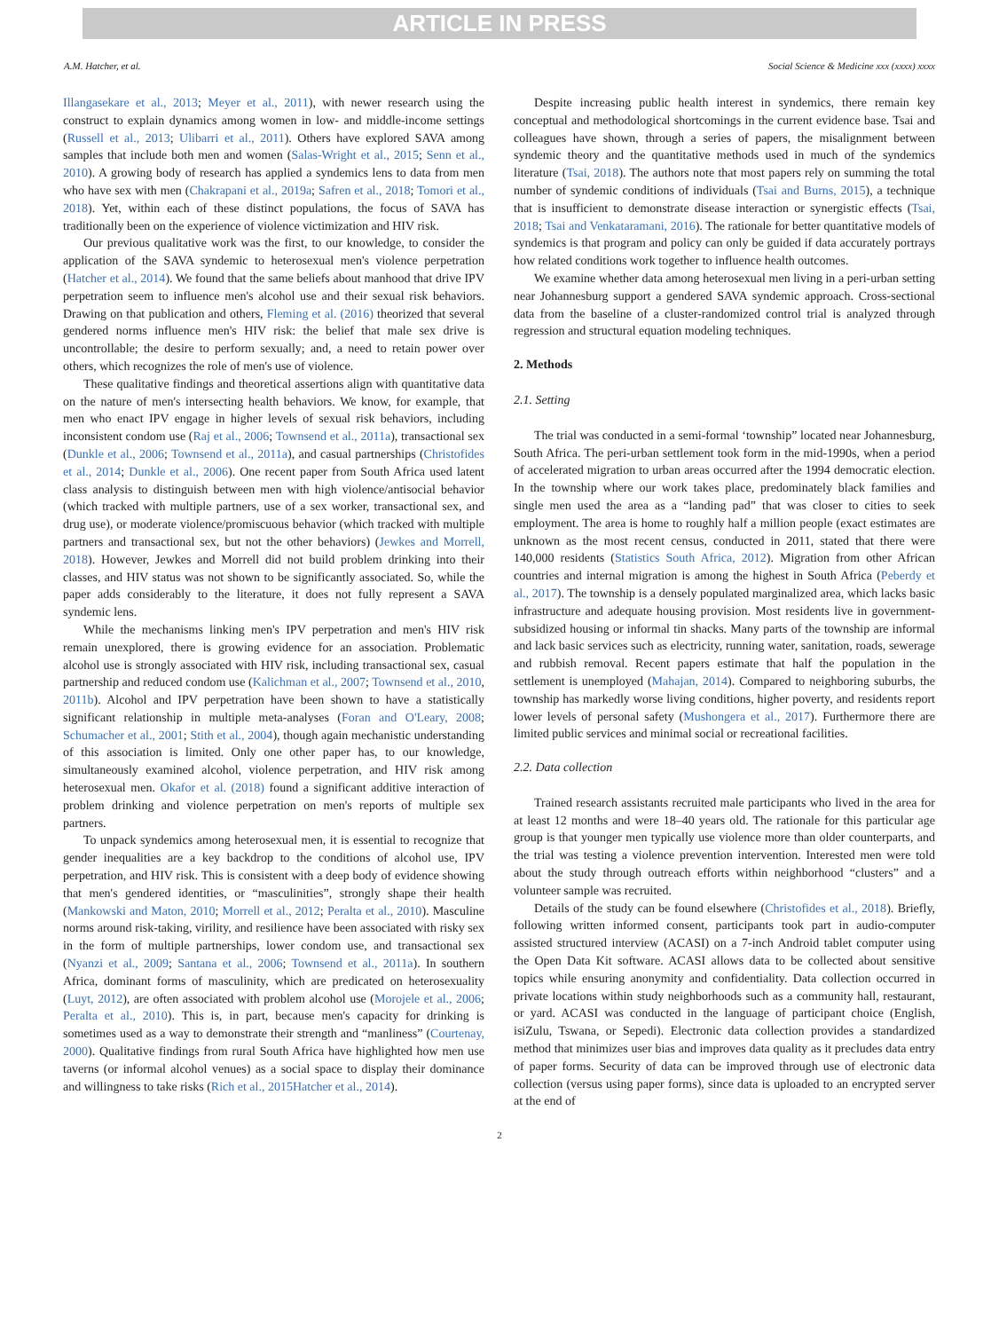ARTICLE IN PRESS
A.M. Hatcher, et al. Social Science & Medicine xxx (xxxx) xxxx
Illangasekare et al., 2013; Meyer et al., 2011), with newer research using the construct to explain dynamics among women in low- and middle-income settings (Russell et al., 2013; Ulibarri et al., 2011). Others have explored SAVA among samples that include both men and women (Salas-Wright et al., 2015; Senn et al., 2010). A growing body of research has applied a syndemics lens to data from men who have sex with men (Chakrapani et al., 2019a; Safren et al., 2018; Tomori et al., 2018). Yet, within each of these distinct populations, the focus of SAVA has traditionally been on the experience of violence victimization and HIV risk.
Our previous qualitative work was the first, to our knowledge, to consider the application of the SAVA syndemic to heterosexual men's violence perpetration (Hatcher et al., 2014). We found that the same beliefs about manhood that drive IPV perpetration seem to influence men's alcohol use and their sexual risk behaviors. Drawing on that publication and others, Fleming et al. (2016) theorized that several gendered norms influence men's HIV risk: the belief that male sex drive is uncontrollable; the desire to perform sexually; and, a need to retain power over others, which recognizes the role of men's use of violence.
These qualitative findings and theoretical assertions align with quantitative data on the nature of men's intersecting health behaviors. We know, for example, that men who enact IPV engage in higher levels of sexual risk behaviors, including inconsistent condom use (Raj et al., 2006; Townsend et al., 2011a), transactional sex (Dunkle et al., 2006; Townsend et al., 2011a), and casual partnerships (Christofides et al., 2014; Dunkle et al., 2006). One recent paper from South Africa used latent class analysis to distinguish between men with high violence/antisocial behavior (which tracked with multiple partners, use of a sex worker, transactional sex, and drug use), or moderate violence/promiscuous behavior (which tracked with multiple partners and transactional sex, but not the other behaviors) (Jewkes and Morrell, 2018). However, Jewkes and Morrell did not build problem drinking into their classes, and HIV status was not shown to be significantly associated. So, while the paper adds considerably to the literature, it does not fully represent a SAVA syndemic lens.
While the mechanisms linking men's IPV perpetration and men's HIV risk remain unexplored, there is growing evidence for an association. Problematic alcohol use is strongly associated with HIV risk, including transactional sex, casual partnership and reduced condom use (Kalichman et al., 2007; Townsend et al., 2010, 2011b). Alcohol and IPV perpetration have been shown to have a statistically significant relationship in multiple meta-analyses (Foran and O'Leary, 2008; Schumacher et al., 2001; Stith et al., 2004), though again mechanistic understanding of this association is limited. Only one other paper has, to our knowledge, simultaneously examined alcohol, violence perpetration, and HIV risk among heterosexual men. Okafor et al. (2018) found a significant additive interaction of problem drinking and violence perpetration on men's reports of multiple sex partners.
To unpack syndemics among heterosexual men, it is essential to recognize that gender inequalities are a key backdrop to the conditions of alcohol use, IPV perpetration, and HIV risk. This is consistent with a deep body of evidence showing that men's gendered identities, or “masculinities”, strongly shape their health (Mankowski and Maton, 2010; Morrell et al., 2012; Peralta et al., 2010). Masculine norms around risk-taking, virility, and resilience have been associated with risky sex in the form of multiple partnerships, lower condom use, and transactional sex (Nyanzi et al., 2009; Santana et al., 2006; Townsend et al., 2011a). In southern Africa, dominant forms of masculinity, which are predicated on heterosexuality (Luyt, 2012), are often associated with problem alcohol use (Morojele et al., 2006; Peralta et al., 2010). This is, in part, because men's capacity for drinking is sometimes used as a way to demonstrate their strength and “manliness” (Courtenay, 2000). Qualitative findings from rural South Africa have highlighted how men use taverns (or informal alcohol venues) as a social space to display their dominance and willingness to take risks (Rich et al., 2015Hatcher et al., 2014).
Despite increasing public health interest in syndemics, there remain key conceptual and methodological shortcomings in the current evidence base. Tsai and colleagues have shown, through a series of papers, the misalignment between syndemic theory and the quantitative methods used in much of the syndemics literature (Tsai, 2018). The authors note that most papers rely on summing the total number of syndemic conditions of individuals (Tsai and Burns, 2015), a technique that is insufficient to demonstrate disease interaction or synergistic effects (Tsai, 2018; Tsai and Venkataramani, 2016). The rationale for better quantitative models of syndemics is that program and policy can only be guided if data accurately portrays how related conditions work together to influence health outcomes.
We examine whether data among heterosexual men living in a peri-urban setting near Johannesburg support a gendered SAVA syndemic approach. Cross-sectional data from the baseline of a cluster-randomized control trial is analyzed through regression and structural equation modeling techniques.
2. Methods
2.1. Setting
The trial was conducted in a semi-formal ‘township” located near Johannesburg, South Africa. The peri-urban settlement took form in the mid-1990s, when a period of accelerated migration to urban areas occurred after the 1994 democratic election. In the township where our work takes place, predominately black families and single men used the area as a “landing pad” that was closer to cities to seek employment. The area is home to roughly half a million people (exact estimates are unknown as the most recent census, conducted in 2011, stated that there were 140,000 residents (Statistics South Africa, 2012). Migration from other African countries and internal migration is among the highest in South Africa (Peberdy et al., 2017). The township is a densely populated marginalized area, which lacks basic infrastructure and adequate housing provision. Most residents live in government-subsidized housing or informal tin shacks. Many parts of the township are informal and lack basic services such as electricity, running water, sanitation, roads, sewerage and rubbish removal. Recent papers estimate that half the population in the settlement is unemployed (Mahajan, 2014). Compared to neighboring suburbs, the township has markedly worse living conditions, higher poverty, and residents report lower levels of personal safety (Mushongera et al., 2017). Furthermore there are limited public services and minimal social or recreational facilities.
2.2. Data collection
Trained research assistants recruited male participants who lived in the area for at least 12 months and were 18–40 years old. The rationale for this particular age group is that younger men typically use violence more than older counterparts, and the trial was testing a violence prevention intervention. Interested men were told about the study through outreach efforts within neighborhood “clusters” and a volunteer sample was recruited.
Details of the study can be found elsewhere (Christofides et al., 2018). Briefly, following written informed consent, participants took part in audio-computer assisted structured interview (ACASI) on a 7-inch Android tablet computer using the Open Data Kit software. ACASI allows data to be collected about sensitive topics while ensuring anonymity and confidentiality. Data collection occurred in private locations within study neighborhoods such as a community hall, restaurant, or yard. ACASI was conducted in the language of participant choice (English, isiZulu, Tswana, or Sepedi). Electronic data collection provides a standardized method that minimizes user bias and improves data quality as it precludes data entry of paper forms. Security of data can be improved through use of electronic data collection (versus using paper forms), since data is uploaded to an encrypted server at the end of
2